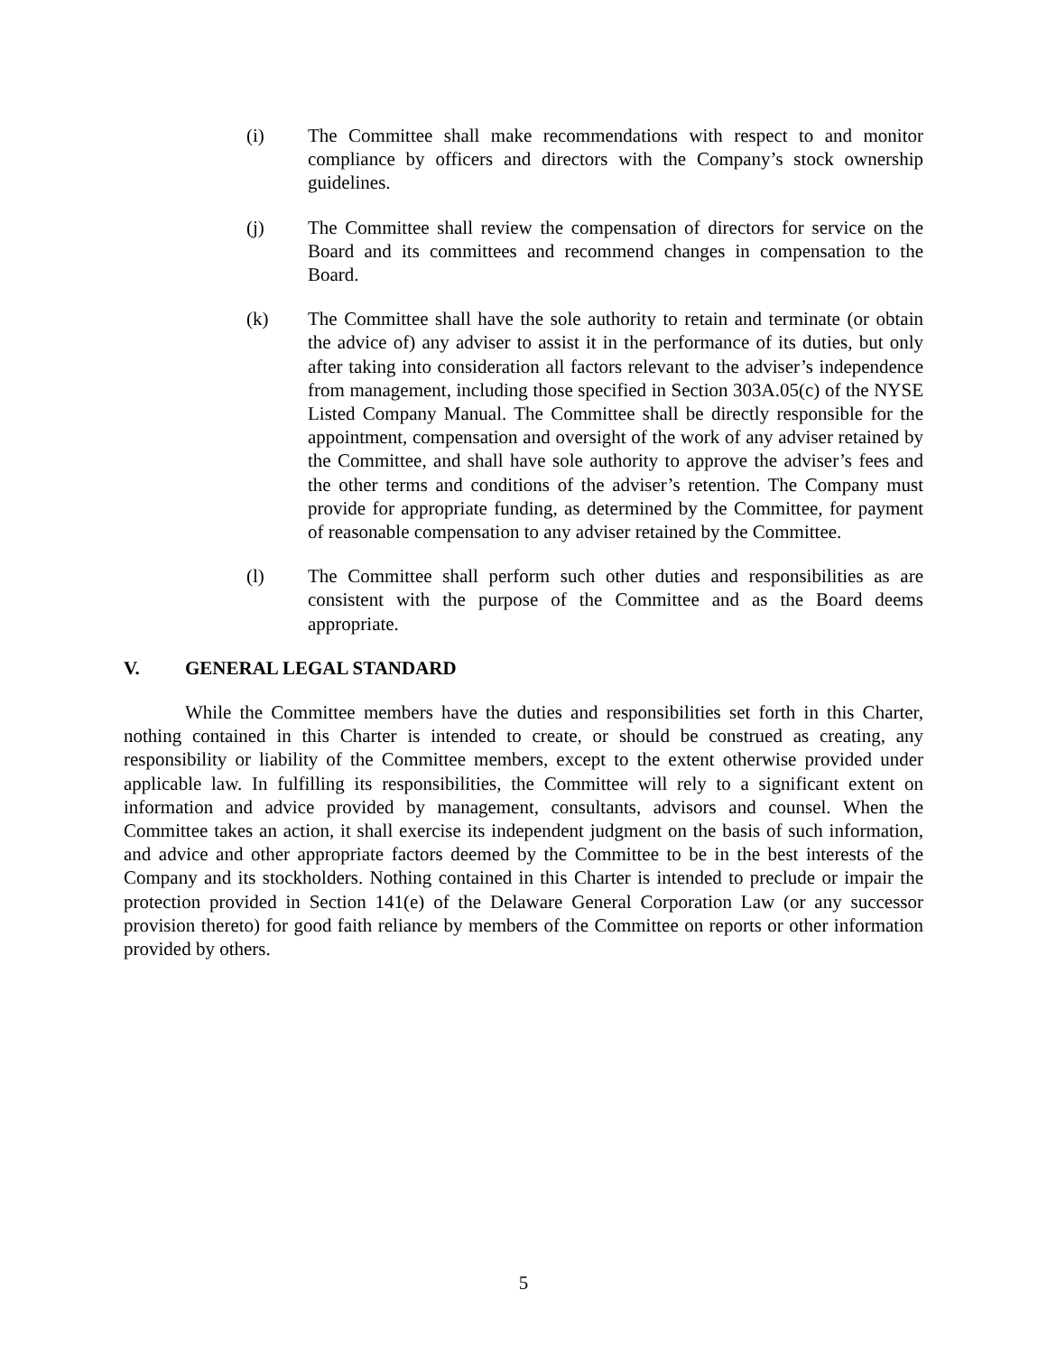(i) The Committee shall make recommendations with respect to and monitor compliance by officers and directors with the Company’s stock ownership guidelines.
(j) The Committee shall review the compensation of directors for service on the Board and its committees and recommend changes in compensation to the Board.
(k) The Committee shall have the sole authority to retain and terminate (or obtain the advice of) any adviser to assist it in the performance of its duties, but only after taking into consideration all factors relevant to the adviser’s independence from management, including those specified in Section 303A.05(c) of the NYSE Listed Company Manual. The Committee shall be directly responsible for the appointment, compensation and oversight of the work of any adviser retained by the Committee, and shall have sole authority to approve the adviser’s fees and the other terms and conditions of the adviser’s retention. The Company must provide for appropriate funding, as determined by the Committee, for payment of reasonable compensation to any adviser retained by the Committee.
(l) The Committee shall perform such other duties and responsibilities as are consistent with the purpose of the Committee and as the Board deems appropriate.
V. GENERAL LEGAL STANDARD
While the Committee members have the duties and responsibilities set forth in this Charter, nothing contained in this Charter is intended to create, or should be construed as creating, any responsibility or liability of the Committee members, except to the extent otherwise provided under applicable law. In fulfilling its responsibilities, the Committee will rely to a significant extent on information and advice provided by management, consultants, advisors and counsel. When the Committee takes an action, it shall exercise its independent judgment on the basis of such information, and advice and other appropriate factors deemed by the Committee to be in the best interests of the Company and its stockholders. Nothing contained in this Charter is intended to preclude or impair the protection provided in Section 141(e) of the Delaware General Corporation Law (or any successor provision thereto) for good faith reliance by members of the Committee on reports or other information provided by others.
5